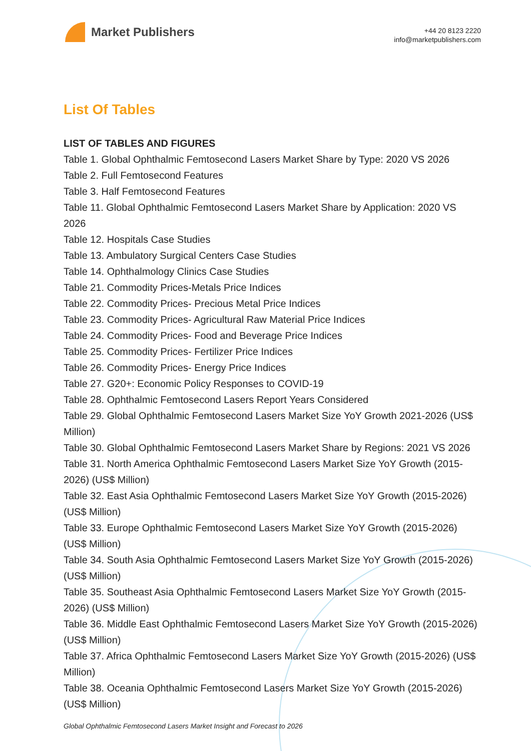Market Publishers
+44 20 8123 2220
info@marketpublishers.com
List Of Tables
LIST OF TABLES AND FIGURES
Table 1. Global Ophthalmic Femtosecond Lasers Market Share by Type: 2020 VS 2026
Table 2. Full Femtosecond Features
Table 3. Half Femtosecond Features
Table 11. Global Ophthalmic Femtosecond Lasers Market Share by Application: 2020 VS 2026
Table 12. Hospitals Case Studies
Table 13. Ambulatory Surgical Centers Case Studies
Table 14. Ophthalmology Clinics Case Studies
Table 21. Commodity Prices-Metals Price Indices
Table 22. Commodity Prices- Precious Metal Price Indices
Table 23. Commodity Prices- Agricultural Raw Material Price Indices
Table 24. Commodity Prices- Food and Beverage Price Indices
Table 25. Commodity Prices- Fertilizer Price Indices
Table 26. Commodity Prices- Energy Price Indices
Table 27. G20+: Economic Policy Responses to COVID-19
Table 28. Ophthalmic Femtosecond Lasers Report Years Considered
Table 29. Global Ophthalmic Femtosecond Lasers Market Size YoY Growth 2021-2026 (US$ Million)
Table 30. Global Ophthalmic Femtosecond Lasers Market Share by Regions: 2021 VS 2026
Table 31. North America Ophthalmic Femtosecond Lasers Market Size YoY Growth (2015-2026) (US$ Million)
Table 32. East Asia Ophthalmic Femtosecond Lasers Market Size YoY Growth (2015-2026) (US$ Million)
Table 33. Europe Ophthalmic Femtosecond Lasers Market Size YoY Growth (2015-2026) (US$ Million)
Table 34. South Asia Ophthalmic Femtosecond Lasers Market Size YoY Growth (2015-2026) (US$ Million)
Table 35. Southeast Asia Ophthalmic Femtosecond Lasers Market Size YoY Growth (2015-2026) (US$ Million)
Table 36. Middle East Ophthalmic Femtosecond Lasers Market Size YoY Growth (2015-2026) (US$ Million)
Table 37. Africa Ophthalmic Femtosecond Lasers Market Size YoY Growth (2015-2026) (US$ Million)
Table 38. Oceania Ophthalmic Femtosecond Lasers Market Size YoY Growth (2015-2026) (US$ Million)
Global Ophthalmic Femtosecond Lasers Market Insight and Forecast to 2026